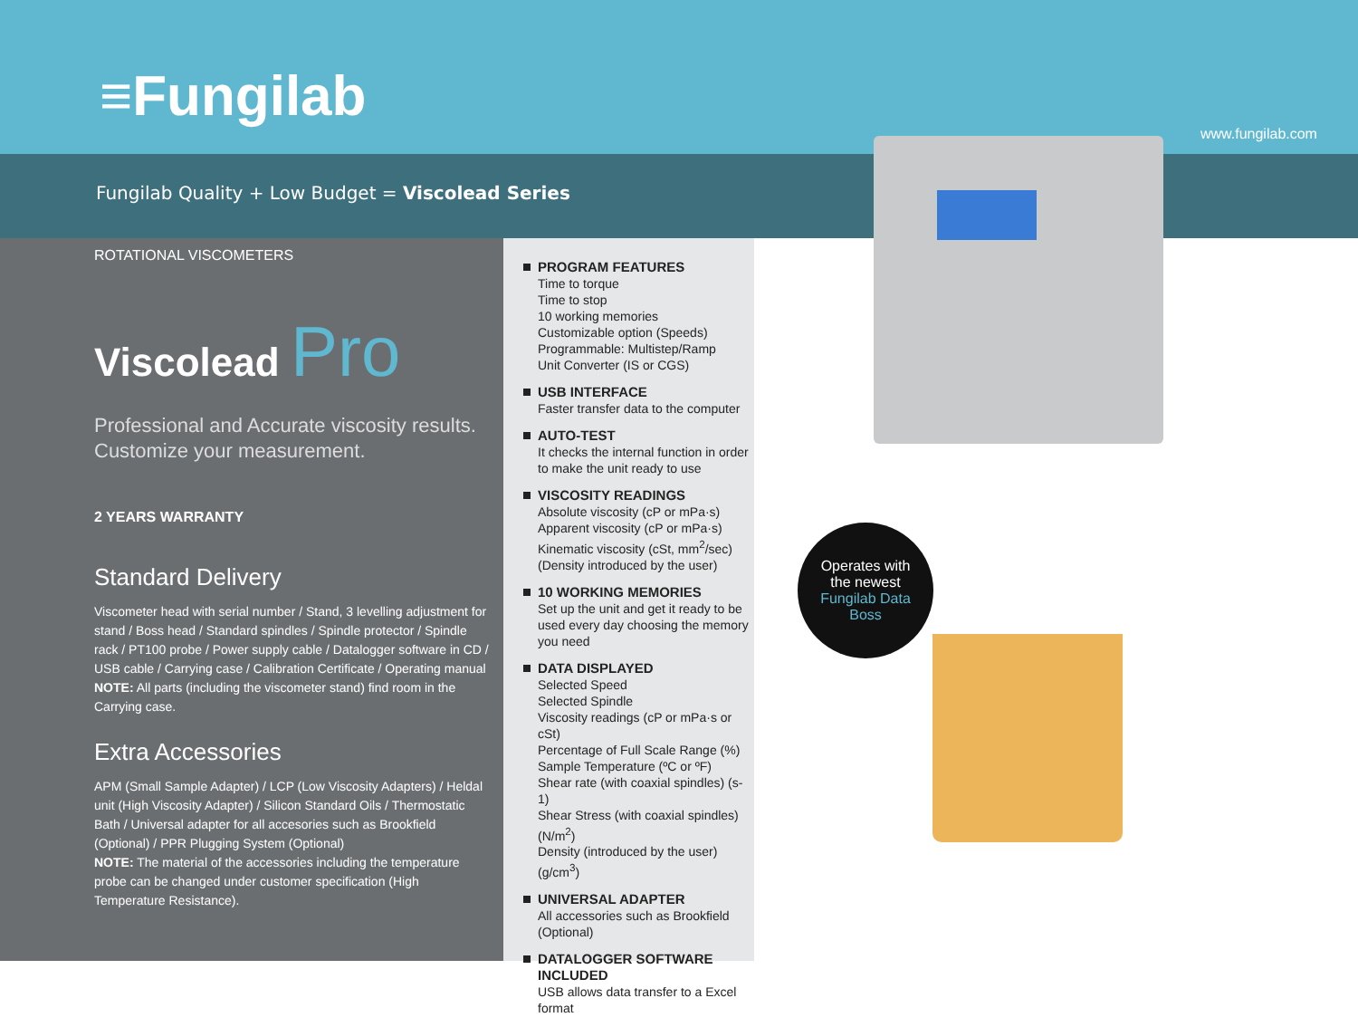≡Fungilab
www.fungilab.com
Fungilab Quality + Low Budget = Viscolead Series
ROTATIONAL VISCOMETERS
Viscolead Pro
Professional and Accurate viscosity results. Customize your measurement.
2 YEARS WARRANTY
Standard Delivery
Viscometer head with serial number / Stand, 3 levelling adjustment for stand / Boss head / Standard spindles / Spindle protector / Spindle rack / PT100 probe / Power supply cable / Datalogger software in CD / USB cable / Carrying case / Calibration Certificate / Operating manual
NOTE: All parts (including the viscometer stand) find room in the Carrying case.
Extra Accessories
APM (Small Sample Adapter) / LCP (Low Viscosity Adapters) / Heldal unit (High Viscosity Adapter) / Silicon Standard Oils / Thermostatic Bath / Universal adapter for all accesories such as Brookfield (Optional) / PPR Plugging System (Optional)
NOTE: The material of the accessories including the temperature probe can be changed under customer specification (High Temperature Resistance).
PROGRAM FEATURES
Time to torque
Time to stop
10 working memories
Customizable option (Speeds)
Programmable: Multistep/Ramp
Unit Converter (IS or CGS)
USB INTERFACE
Faster transfer data to the computer
AUTO-TEST
It checks the internal function in order to make the unit ready to use
VISCOSITY READINGS
Absolute viscosity (cP or mPa·s)
Apparent viscosity (cP or mPa·s)
Kinematic viscosity (cSt, mm<sup>2</sup>/sec)
(Density introduced by the user)
10 WORKING MEMORIES
Set up the unit and get it ready to be used every day choosing the memory you need
DATA DISPLAYED
Selected Speed
Selected Spindle
Viscosity readings (cP or mPa·s or cSt)
Percentage of Full Scale Range (%)
Sample Temperature (ºC or ºF)
Shear rate (with coaxial spindles) (s-1)
Shear Stress (with coaxial spindles) (N/m<sup>2</sup>)
Density (introduced by the user) (g/cm<sup>3</sup>)
UNIVERSAL ADAPTER
All accessories such as Brookfield (Optional)
DATALOGGER SOFTWARE INCLUDED
USB allows data transfer to a Excel format
Operates with
the newest
Fungilab Data
Boss